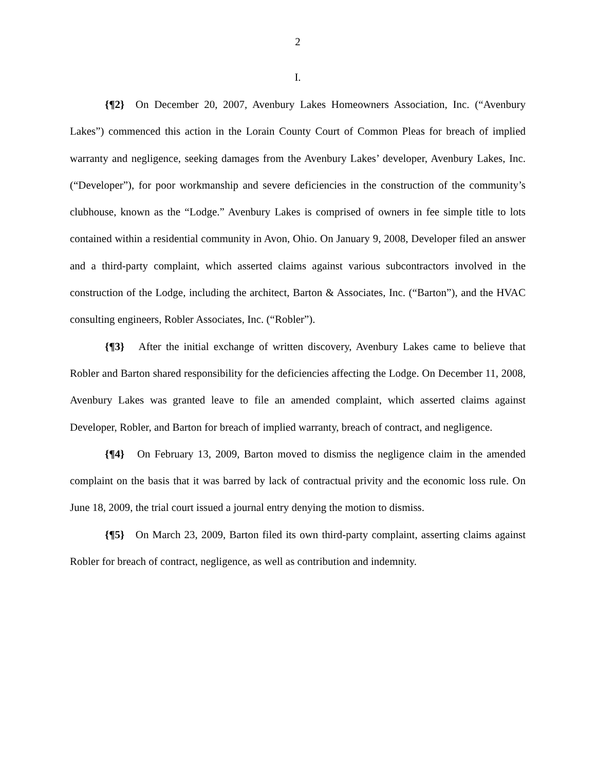2
I.
{¶2} On December 20, 2007, Avenbury Lakes Homeowners Association, Inc. (“Avenbury Lakes”) commenced this action in the Lorain County Court of Common Pleas for breach of implied warranty and negligence, seeking damages from the Avenbury Lakes’ developer, Avenbury Lakes, Inc. (“Developer”), for poor workmanship and severe deficiencies in the construction of the community’s clubhouse, known as the “Lodge.” Avenbury Lakes is comprised of owners in fee simple title to lots contained within a residential community in Avon, Ohio. On January 9, 2008, Developer filed an answer and a third-party complaint, which asserted claims against various subcontractors involved in the construction of the Lodge, including the architect, Barton & Associates, Inc. (“Barton”), and the HVAC consulting engineers, Robler Associates, Inc. (“Robler”).
{¶3} After the initial exchange of written discovery, Avenbury Lakes came to believe that Robler and Barton shared responsibility for the deficiencies affecting the Lodge. On December 11, 2008, Avenbury Lakes was granted leave to file an amended complaint, which asserted claims against Developer, Robler, and Barton for breach of implied warranty, breach of contract, and negligence.
{¶4} On February 13, 2009, Barton moved to dismiss the negligence claim in the amended complaint on the basis that it was barred by lack of contractual privity and the economic loss rule. On June 18, 2009, the trial court issued a journal entry denying the motion to dismiss.
{¶5} On March 23, 2009, Barton filed its own third-party complaint, asserting claims against Robler for breach of contract, negligence, as well as contribution and indemnity.